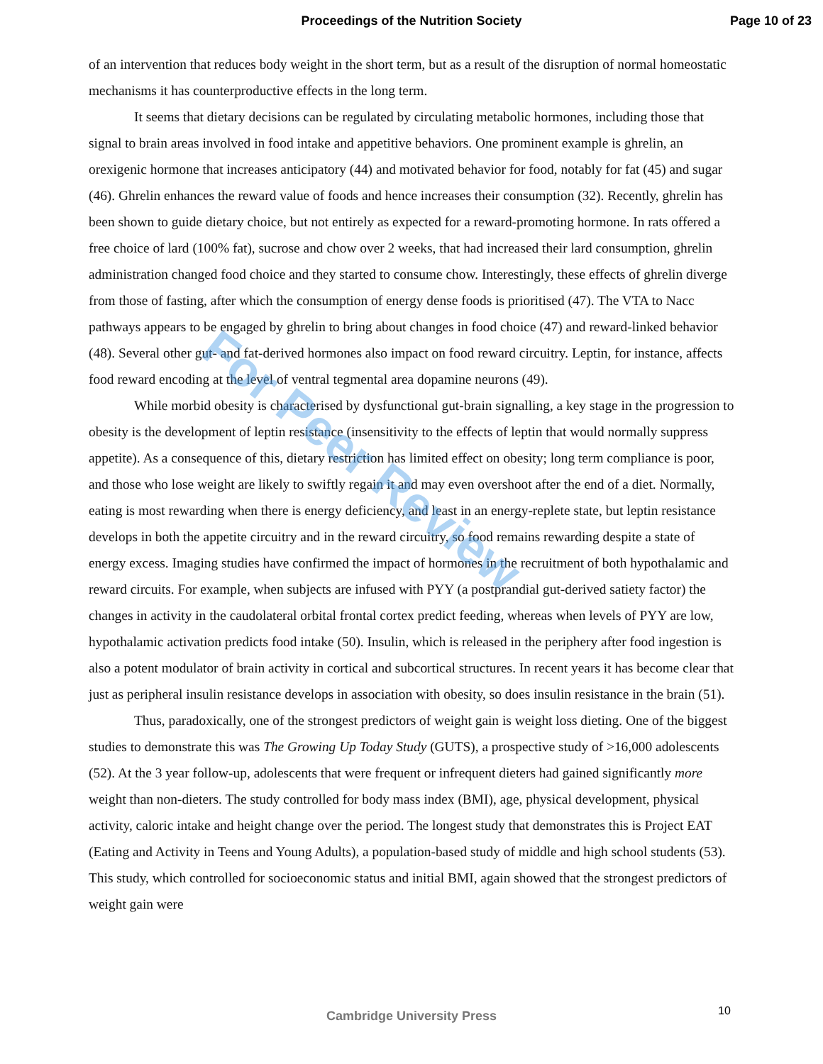Proceedings of the Nutrition Society Page 10 of 23
of an intervention that reduces body weight in the short term, but as a result of the disruption of normal homeostatic mechanisms it has counterproductive effects in the long term.
It seems that dietary decisions can be regulated by circulating metabolic hormones, including those that signal to brain areas involved in food intake and appetitive behaviors. One prominent example is ghrelin, an orexigenic hormone that increases anticipatory (44) and motivated behavior for food, notably for fat (45) and sugar (46). Ghrelin enhances the reward value of foods and hence increases their consumption (32). Recently, ghrelin has been shown to guide dietary choice, but not entirely as expected for a reward-promoting hormone. In rats offered a free choice of lard (100% fat), sucrose and chow over 2 weeks, that had increased their lard consumption, ghrelin administration changed food choice and they started to consume chow. Interestingly, these effects of ghrelin diverge from those of fasting, after which the consumption of energy dense foods is prioritised (47). The VTA to Nacc pathways appears to be engaged by ghrelin to bring about changes in food choice (47) and reward-linked behavior (48). Several other gut- and fat-derived hormones also impact on food reward circuitry. Leptin, for instance, affects food reward encoding at the level of ventral tegmental area dopamine neurons (49).
While morbid obesity is characterised by dysfunctional gut-brain signalling, a key stage in the progression to obesity is the development of leptin resistance (insensitivity to the effects of leptin that would normally suppress appetite). As a consequence of this, dietary restriction has limited effect on obesity; long term compliance is poor, and those who lose weight are likely to swiftly regain it and may even overshoot after the end of a diet. Normally, eating is most rewarding when there is energy deficiency, and least in an energy-replete state, but leptin resistance develops in both the appetite circuitry and in the reward circuitry, so food remains rewarding despite a state of energy excess. Imaging studies have confirmed the impact of hormones in the recruitment of both hypothalamic and reward circuits. For example, when subjects are infused with PYY (a postprandial gut-derived satiety factor) the changes in activity in the caudolateral orbital frontal cortex predict feeding, whereas when levels of PYY are low, hypothalamic activation predicts food intake (50). Insulin, which is released in the periphery after food ingestion is also a potent modulator of brain activity in cortical and subcortical structures. In recent years it has become clear that just as peripheral insulin resistance develops in association with obesity, so does insulin resistance in the brain (51).
Thus, paradoxically, one of the strongest predictors of weight gain is weight loss dieting. One of the biggest studies to demonstrate this was The Growing Up Today Study (GUTS), a prospective study of >16,000 adolescents (52). At the 3 year follow-up, adolescents that were frequent or infrequent dieters had gained significantly more weight than non-dieters. The study controlled for body mass index (BMI), age, physical development, physical activity, caloric intake and height change over the period. The longest study that demonstrates this is Project EAT (Eating and Activity in Teens and Young Adults), a population-based study of middle and high school students (53). This study, which controlled for socioeconomic status and initial BMI, again showed that the strongest predictors of weight gain were
For Peer Review
Cambridge University Press 10